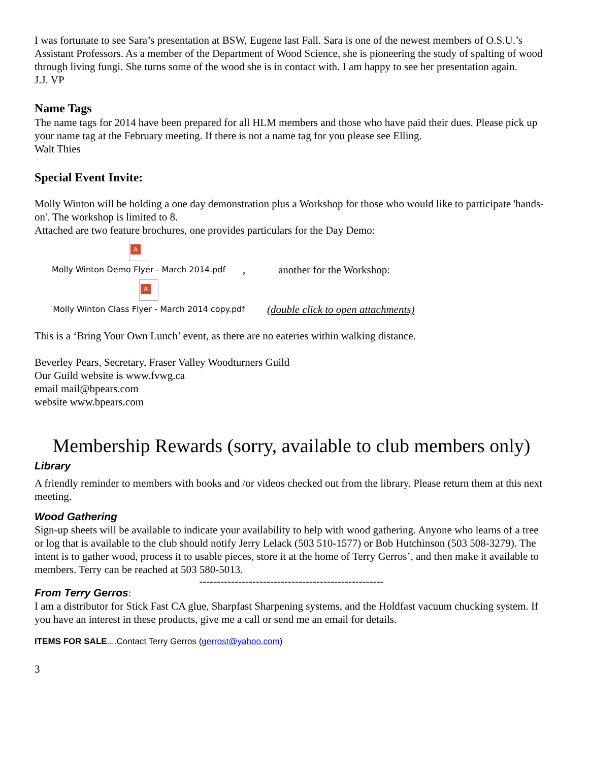I was fortunate to see Sara’s presentation at BSW, Eugene last Fall. Sara is one of the newest members of O.S.U.’s Assistant Professors. As a member of the Department of Wood Science, she is pioneering the study of spalting of wood through living fungi. She turns some of the wood she is in contact with. I am happy to see her presentation again.
J.J. VP
Name Tags
The name tags for 2014 have been prepared for all HLM members and those who have paid their dues. Please pick up your name tag at the February meeting. If there is not a name tag for you please see Elling.
Walt Thies
Special Event Invite:
Molly Winton will be holding a one day demonstration plus a Workshop for those who would like to participate 'hands-on'. The workshop is limited to 8.
Attached are two feature brochures, one provides particulars for the Day Demo:
A
Molly Winton Demo Flyer - March 2014.pdf
,
another for the Workshop:
A
Molly Winton Class Flyer - March 2014 copy.pdf
(double click to open attachments)
This is a ‘Bring Your Own Lunch’ event, as there are no eateries within walking distance.
Beverley Pears, Secretary, Fraser Valley Woodturners Guild
Our Guild website is www.fvwg.ca
email mail@bpears.com
website www.bpears.com
Membership Rewards (sorry, available to club members only)
Library
A friendly reminder to members with books and /or videos checked out from the library. Please return them at this next meeting.
Wood Gathering
Sign-up sheets will be available to indicate your availability to help with wood gathering. Anyone who learns of a tree or log that is available to the club should notify Jerry Lelack (503 510-1577) or Bob Hutchinson (503 508-3279). The intent is to gather wood, process it to usable pieces, store it at the home of Terry Gerros’, and then make it available to members. Terry can be reached at 503 580-5013.
----------------------------------------------------
From Terry Gerros:
I am a distributor for Stick Fast CA glue, Sharpfast Sharpening systems, and the Holdfast vacuum chucking system. If you have an interest in these products, give me a call or send me an email for details.
ITEMS FOR SALE....Contact Terry Gerros (gerrost@yahoo.com)
3